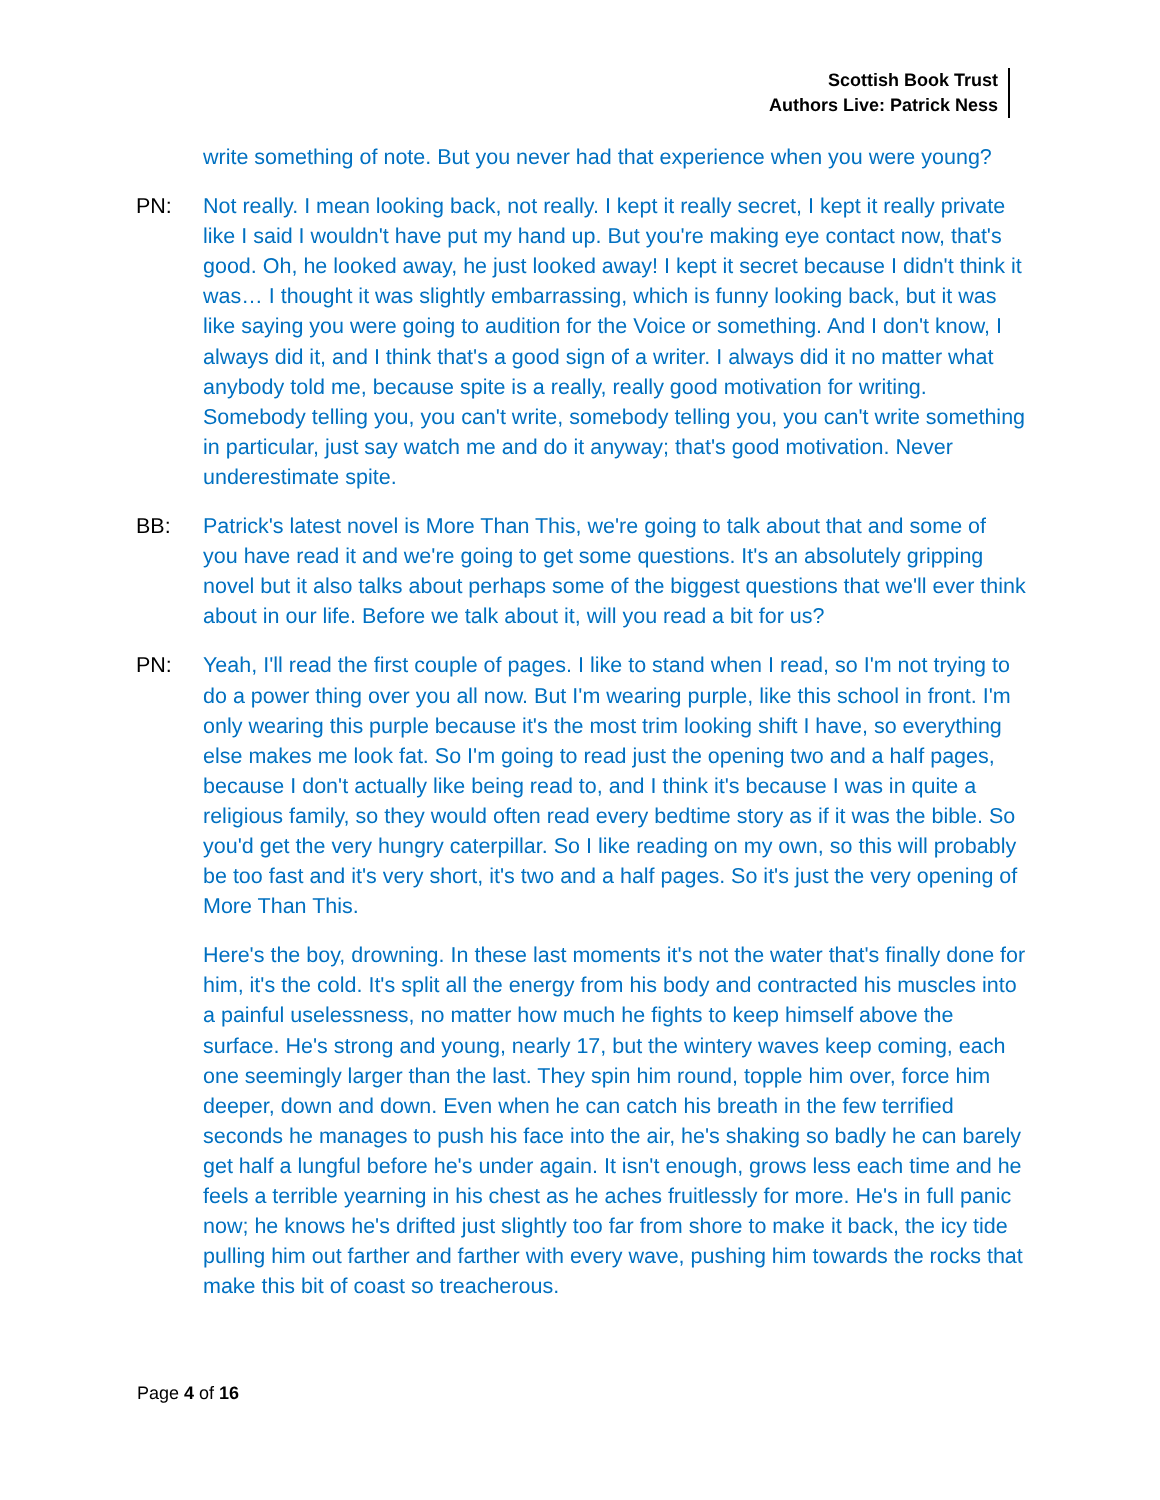Scottish Book Trust
Authors Live: Patrick Ness
write something of note. But you never had that experience when you were young?
PN: Not really. I mean looking back, not really. I kept it really secret, I kept it really private like I said I wouldn't have put my hand up. But you're making eye contact now, that's good. Oh, he looked away, he just looked away! I kept it secret because I didn't think it was… I thought it was slightly embarrassing, which is funny looking back, but it was like saying you were going to audition for the Voice or something. And I don't know, I always did it, and I think that's a good sign of a writer. I always did it no matter what anybody told me, because spite is a really, really good motivation for writing. Somebody telling you, you can't write, somebody telling you, you can't write something in particular, just say watch me and do it anyway; that's good motivation. Never underestimate spite.
BB: Patrick's latest novel is More Than This, we're going to talk about that and some of you have read it and we're going to get some questions. It's an absolutely gripping novel but it also talks about perhaps some of the biggest questions that we'll ever think about in our life. Before we talk about it, will you read a bit for us?
PN: Yeah, I'll read the first couple of pages. I like to stand when I read, so I'm not trying to do a power thing over you all now. But I'm wearing purple, like this school in front. I'm only wearing this purple because it's the most trim looking shift I have, so everything else makes me look fat. So I'm going to read just the opening two and a half pages, because I don't actually like being read to, and I think it's because I was in quite a religious family, so they would often read every bedtime story as if it was the bible. So you'd get the very hungry caterpillar. So I like reading on my own, so this will probably be too fast and it's very short, it's two and a half pages. So it's just the very opening of More Than This.
Here's the boy, drowning. In these last moments it's not the water that's finally done for him, it's the cold. It's split all the energy from his body and contracted his muscles into a painful uselessness, no matter how much he fights to keep himself above the surface. He's strong and young, nearly 17, but the wintery waves keep coming, each one seemingly larger than the last. They spin him round, topple him over, force him deeper, down and down. Even when he can catch his breath in the few terrified seconds he manages to push his face into the air, he's shaking so badly he can barely get half a lungful before he's under again. It isn't enough, grows less each time and he feels a terrible yearning in his chest as he aches fruitlessly for more. He's in full panic now; he knows he's drifted just slightly too far from shore to make it back, the icy tide pulling him out farther and farther with every wave, pushing him towards the rocks that make this bit of coast so treacherous.
Page 4 of 16